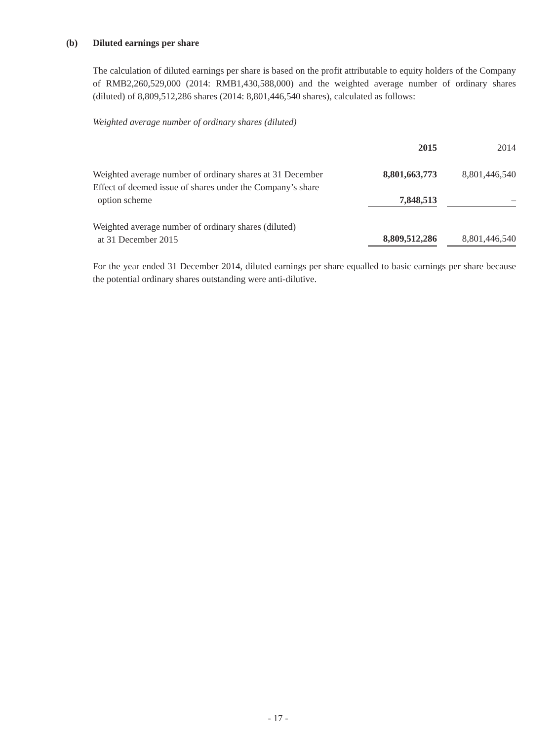(b) Diluted earnings per share
The calculation of diluted earnings per share is based on the profit attributable to equity holders of the Company of RMB2,260,529,000 (2014: RMB1,430,588,000) and the weighted average number of ordinary shares (diluted) of 8,809,512,286 shares (2014: 8,801,446,540 shares), calculated as follows:
Weighted average number of ordinary shares (diluted)
| | 2015 | | 2014 |
| Weighted average number of ordinary shares at 31 December | 8,801,663,773 | | 8,801,446,540 |
| Effect of deemed issue of shares under the Company’s share option scheme | 7,848,513 | | – |
| Weighted average number of ordinary shares (diluted) at 31 December 2015 | 8,809,512,286 | | 8,801,446,540 |
For the year ended 31 December 2014, diluted earnings per share equalled to basic earnings per share because the potential ordinary shares outstanding were anti-dilutive.
- 17 -